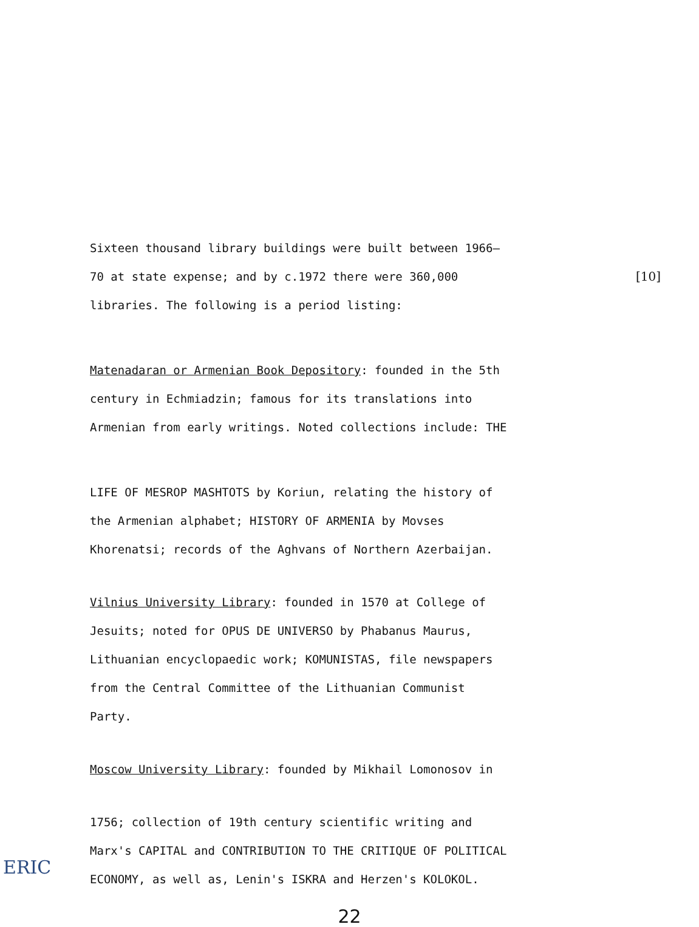Sixteen thousand library buildings were built between 1966–
70 at state expense; and by c.1972 there were 360,000 [10]
libraries. The following is a period listing:
Matenadaran or Armenian Book Depository: founded in the 5th
century in Echmiadzin; famous for its translations into
Armenian from early writings. Noted collections include: THE
LIFE OF MESROP MASHTOTS by Koriun, relating the history of
the Armenian alphabet; HISTORY OF ARMENIA by Movses
Khorenatsi; records of the Aghvans of Northern Azerbaijan.
Vilnius University Library: founded in 1570 at College of
Jesuits; noted for OPUS DE UNIVERSO by Phabanus Maurus,
Lithuanian encyclopaedic work; KOMUNISTAS, file newspapers
from the Central Committee of the Lithuanian Communist
Party.
Moscow University Library: founded by Mikhail Lomonosov in
1756; collection of 19th century scientific writing and
Marx's CAPITAL and CONTRIBUTION TO THE CRITIQUE OF POLITICAL
ECONOMY, as well as, Lenin's ISKRA and Herzen's KOLOKOL.
22
ERIC